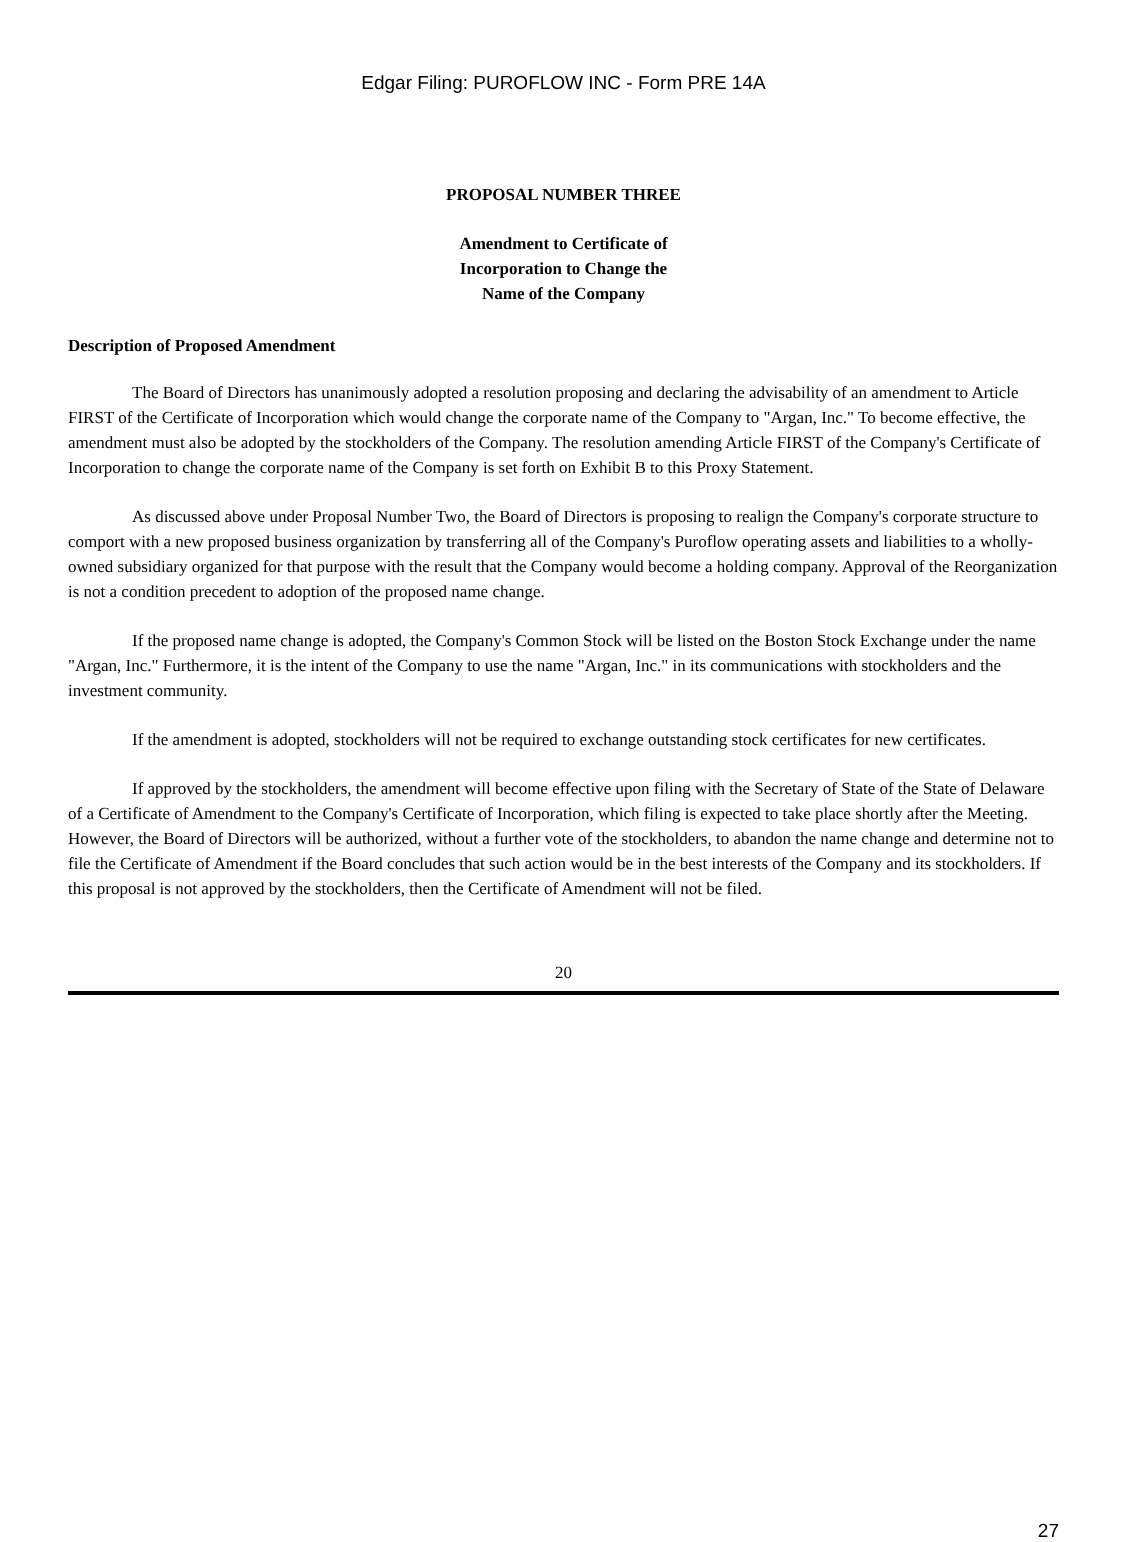Edgar Filing: PUROFLOW INC - Form PRE 14A
PROPOSAL NUMBER THREE
Amendment to Certificate of
Incorporation to Change the
Name of the Company
Description of Proposed Amendment
The Board of Directors has unanimously adopted a resolution proposing and declaring the advisability of an amendment to Article FIRST of the Certificate of Incorporation which would change the corporate name of the Company to "Argan, Inc." To become effective, the amendment must also be adopted by the stockholders of the Company. The resolution amending Article FIRST of the Company's Certificate of Incorporation to change the corporate name of the Company is set forth on Exhibit B to this Proxy Statement.
As discussed above under Proposal Number Two, the Board of Directors is proposing to realign the Company's corporate structure to comport with a new proposed business organization by transferring all of the Company's Puroflow operating assets and liabilities to a wholly-owned subsidiary organized for that purpose with the result that the Company would become a holding company. Approval of the Reorganization is not a condition precedent to adoption of the proposed name change.
If the proposed name change is adopted, the Company's Common Stock will be listed on the Boston Stock Exchange under the name "Argan, Inc." Furthermore, it is the intent of the Company to use the name "Argan, Inc." in its communications with stockholders and the investment community.
If the amendment is adopted, stockholders will not be required to exchange outstanding stock certificates for new certificates.
If approved by the stockholders, the amendment will become effective upon filing with the Secretary of State of the State of Delaware of a Certificate of Amendment to the Company's Certificate of Incorporation, which filing is expected to take place shortly after the Meeting. However, the Board of Directors will be authorized, without a further vote of the stockholders, to abandon the name change and determine not to file the Certificate of Amendment if the Board concludes that such action would be in the best interests of the Company and its stockholders. If this proposal is not approved by the stockholders, then the Certificate of Amendment will not be filed.
20
27